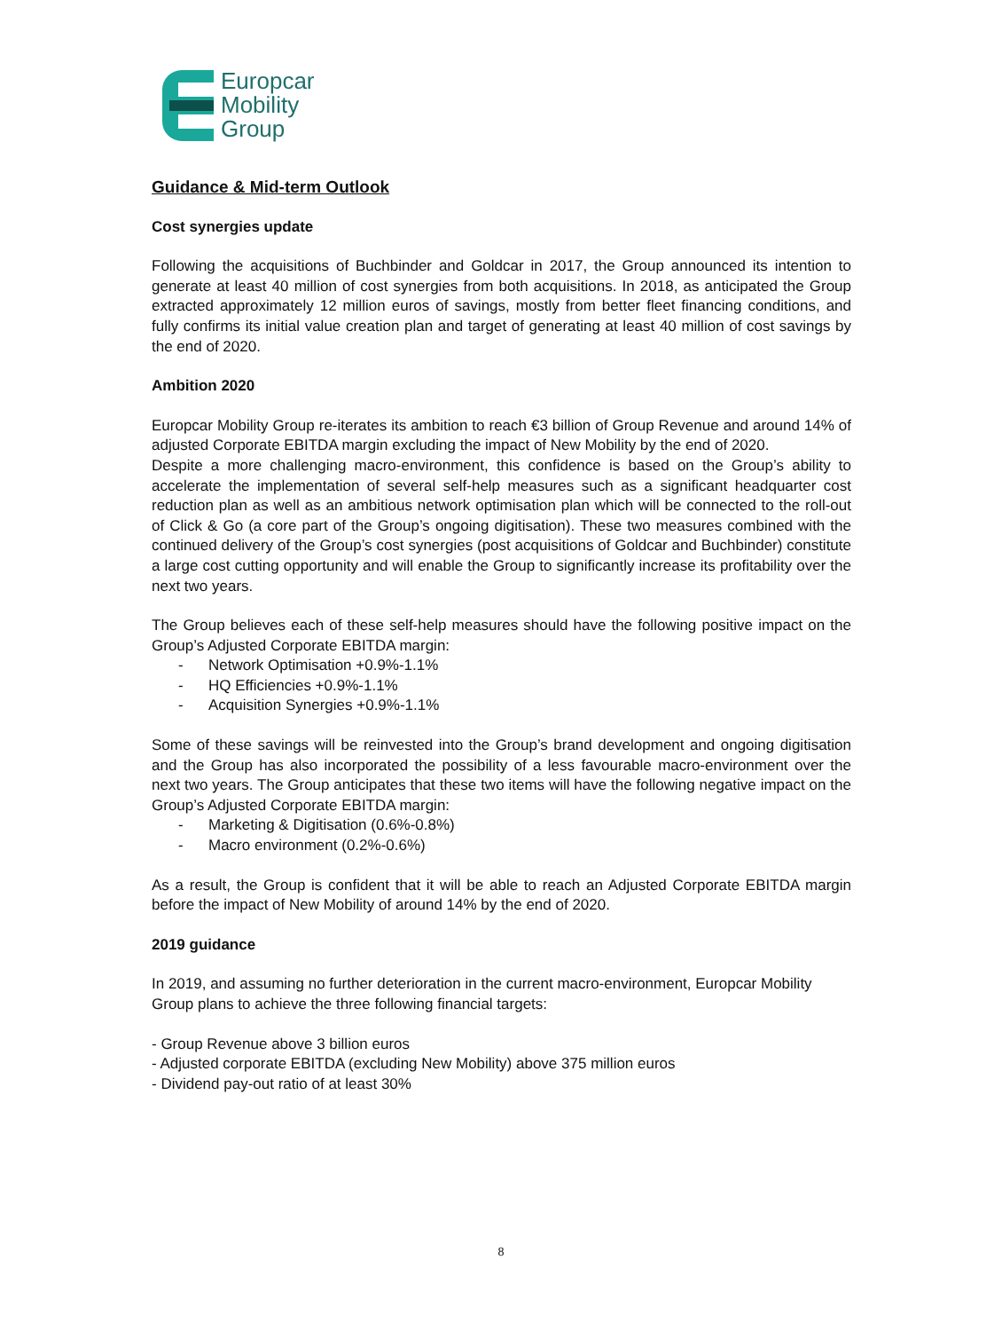Europcar
Mobility
Group
Guidance & Mid-term Outlook
Cost synergies update
Following the acquisitions of Buchbinder and Goldcar in 2017, the Group announced its intention to generate at least 40 million of cost synergies from both acquisitions. In 2018, as anticipated the Group extracted approximately 12 million euros of savings, mostly from better fleet financing conditions, and fully confirms its initial value creation plan and target of generating at least 40 million of cost savings by the end of 2020.
Ambition 2020
Europcar Mobility Group re-iterates its ambition to reach €3 billion of Group Revenue and around 14% of adjusted Corporate EBITDA margin excluding the impact of New Mobility by the end of 2020.
Despite a more challenging macro-environment, this confidence is based on the Group’s ability to accelerate the implementation of several self-help measures such as a significant headquarter cost reduction plan as well as an ambitious network optimisation plan which will be connected to the roll-out of Click & Go (a core part of the Group’s ongoing digitisation). These two measures combined with the continued delivery of the Group’s cost synergies (post acquisitions of Goldcar and Buchbinder) constitute a large cost cutting opportunity and will enable the Group to significantly increase its profitability over the next two years.
The Group believes each of these self-help measures should have the following positive impact on the Group’s Adjusted Corporate EBITDA margin:
- Network Optimisation +0.9%-1.1%
- HQ Efficiencies +0.9%-1.1%
- Acquisition Synergies +0.9%-1.1%
Some of these savings will be reinvested into the Group’s brand development and ongoing digitisation and the Group has also incorporated the possibility of a less favourable macro-environment over the next two years. The Group anticipates that these two items will have the following negative impact on the Group’s Adjusted Corporate EBITDA margin:
- Marketing & Digitisation (0.6%-0.8%)
- Macro environment (0.2%-0.6%)
As a result, the Group is confident that it will be able to reach an Adjusted Corporate EBITDA margin before the impact of New Mobility of around 14% by the end of 2020.
2019 guidance
In 2019, and assuming no further deterioration in the current macro-environment, Europcar Mobility Group plans to achieve the three following financial targets:
- Group Revenue above 3 billion euros
- Adjusted corporate EBITDA (excluding New Mobility) above 375 million euros
- Dividend pay-out ratio of at least 30%
8